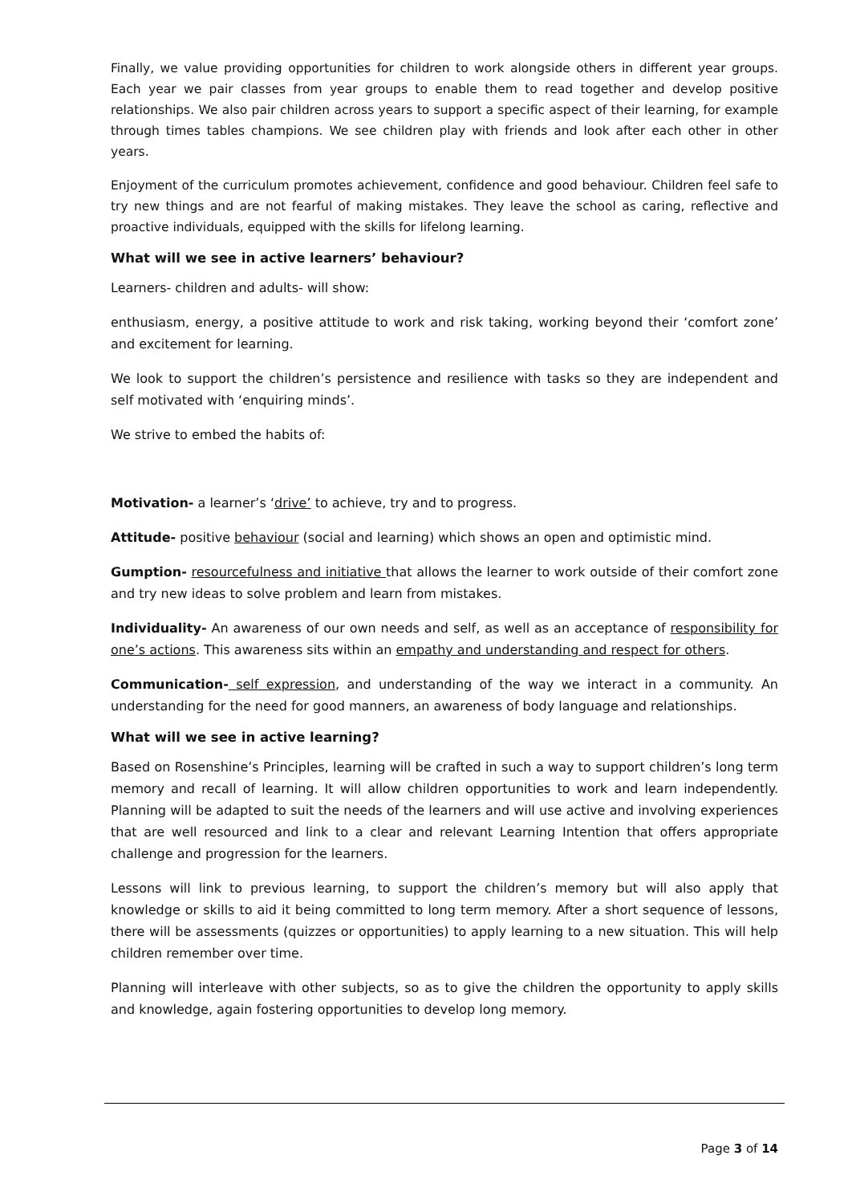Finally, we value providing opportunities for children to work alongside others in different year groups. Each year we pair classes from year groups to enable them to read together and develop positive relationships. We also pair children across years to support a specific aspect of their learning, for example through times tables champions. We see children play with friends and look after each other in other years.
Enjoyment of the curriculum promotes achievement, confidence and good behaviour. Children feel safe to try new things and are not fearful of making mistakes. They leave the school as caring, reflective and proactive individuals, equipped with the skills for lifelong learning.
What will we see in active learners’ behaviour?
Learners- children and adults- will show:
enthusiasm, energy, a positive attitude to work and risk taking, working beyond their ‘comfort zone’ and excitement for learning.
We look to support the children’s persistence and resilience with tasks so they are independent and self motivated with ‘enquiring minds’.
We strive to embed the habits of:
Motivation- a learner’s ‘drive’ to achieve, try and to progress.
Attitude- positive behaviour (social and learning) which shows an open and optimistic mind.
Gumption- resourcefulness and initiative that allows the learner to work outside of their comfort zone and try new ideas to solve problem and learn from mistakes.
Individuality- An awareness of our own needs and self, as well as an acceptance of responsibility for one’s actions. This awareness sits within an empathy and understanding and respect for others.
Communication- self expression, and understanding of the way we interact in a community. An understanding for the need for good manners, an awareness of body language and relationships.
What will we see in active learning?
Based on Rosenshine’s Principles, learning will be crafted in such a way to support children’s long term memory and recall of learning. It will allow children opportunities to work and learn independently. Planning will be adapted to suit the needs of the learners and will use active and involving experiences that are well resourced and link to a clear and relevant Learning Intention that offers appropriate challenge and progression for the learners.
Lessons will link to previous learning, to support the children’s memory but will also apply that knowledge or skills to aid it being committed to long term memory. After a short sequence of lessons, there will be assessments (quizzes or opportunities) to apply learning to a new situation. This will help children remember over time.
Planning will interleave with other subjects, so as to give the children the opportunity to apply skills and knowledge, again fostering opportunities to develop long memory.
Page 3 of 14